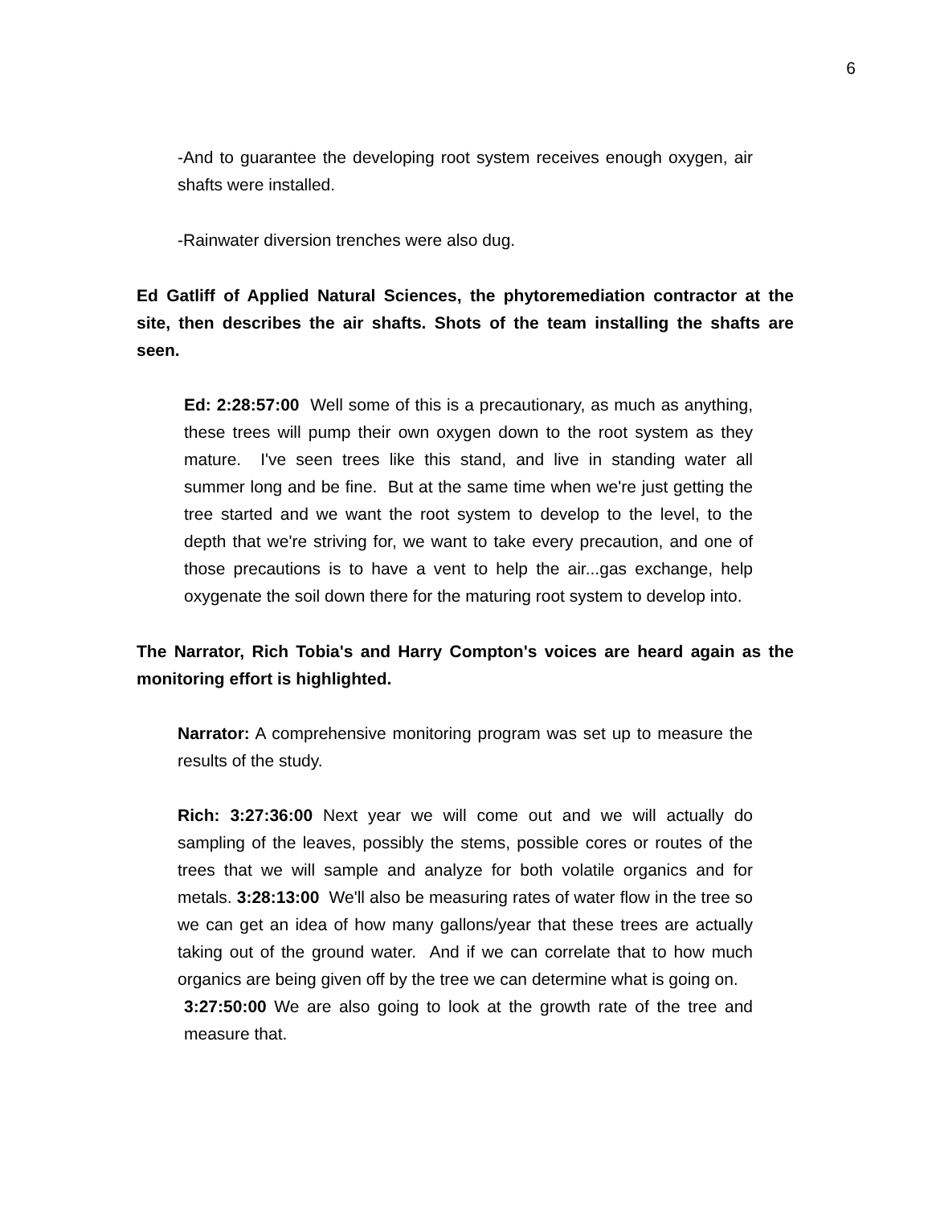6
-And to guarantee the developing root system receives enough oxygen, air shafts were installed.
-Rainwater diversion trenches were also dug.
Ed Gatliff of Applied Natural Sciences, the phytoremediation contractor at the site, then describes the air shafts. Shots of the team installing the shafts are seen.
Ed: 2:28:57:00 Well some of this is a precautionary, as much as anything, these trees will pump their own oxygen down to the root system as they mature. I've seen trees like this stand, and live in standing water all summer long and be fine. But at the same time when we're just getting the tree started and we want the root system to develop to the level, to the depth that we're striving for, we want to take every precaution, and one of those precautions is to have a vent to help the air...gas exchange, help oxygenate the soil down there for the maturing root system to develop into.
The Narrator, Rich Tobia's and Harry Compton's voices are heard again as the monitoring effort is highlighted.
Narrator: A comprehensive monitoring program was set up to measure the results of the study.
Rich: 3:27:36:00 Next year we will come out and we will actually do sampling of the leaves, possibly the stems, possible cores or routes of the trees that we will sample and analyze for both volatile organics and for metals. 3:28:13:00 We'll also be measuring rates of water flow in the tree so we can get an idea of how many gallons/year that these trees are actually taking out of the ground water. And if we can correlate that to how much organics are being given off by the tree we can determine what is going on.
3:27:50:00 We are also going to look at the growth rate of the tree and measure that.